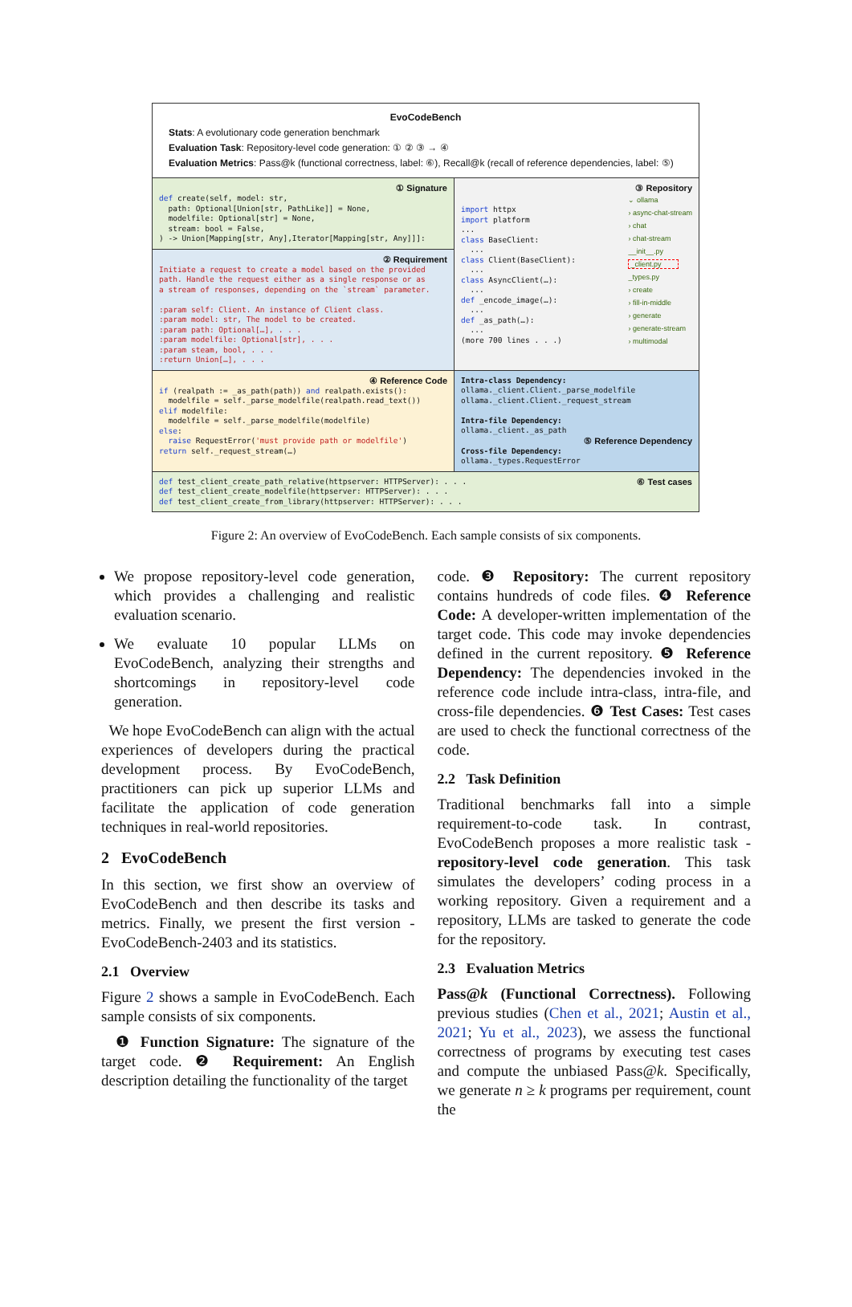EvoCodeBench
Stats: A evolutionary code generation benchmark
Evaluation Task: Repository-level code generation: ① ② ③ → ④
Evaluation Metrics: Pass@k (functional correctness, label: ⑥), Recall@k (recall of reference dependencies, label: ⑤)
① Signature
def create(self, model: str,
  path: Optional[Union[str, PathLike]] = None,
  modelfile: Optional[str] = None,
  stream: bool = False,
) -> Union[Mapping[str, Any],Iterator[Mapping[str, Any]]]:
② Requirement
Initiate a request to create a model based on the provided
path. Handle the request either as a single response or as
a stream of responses, depending on the `stream` parameter.

:param self: Client. An instance of Client class.
:param model: str, The model to be created.
:param path: Optional[…], . . .
:param modelfile: Optional[str], . . .
:param steam, bool, . . .
:return Union[…], . . .
③ Repository
import httpx
import platform
...
class BaseClient:
  ...
class Client(BaseClient):
  ...
class AsyncClient(…):
  ...
def _encode_image(…):
  ...
def _as_path(…):
  ...
(more 700 lines . . .)
⌄ ollama
› async-chat-stream
› chat
› chat-stream
__init__.py
_client.py
_types.py
› create
› fill-in-middle
› generate
› generate-stream
› multimodal
④ Reference Code
if (realpath := _as_path(path)) and realpath.exists():
  modelfile = self._parse_modelfile(realpath.read_text())
elif modelfile:
  modelfile = self._parse_modelfile(modelfile)
else:
  raise RequestError('must provide path or modelfile')
return self._request_stream(…)
Intra-class Dependency:
ollama._client.Client._parse_modelfile
ollama._client.Client._request_stream

Intra-file Dependency:
ollama._client._as_path
⑤ Reference Dependency
Cross-file Dependency:
ollama._types.RequestError
def test_client_create_path_relative(httpserver: HTTPServer): . . .
def test_client_create_modelfile(httpserver: HTTPServer): . . .
def test_client_create_from_library(httpserver: HTTPServer): . . .
⑥ Test cases
Figure 2: An overview of EvoCodeBench. Each sample consists of six components.
We propose repository-level code generation, which provides a challenging and realistic evaluation scenario.
We evaluate 10 popular LLMs on EvoCodeBench, analyzing their strengths and shortcomings in repository-level code generation.
We hope EvoCodeBench can align with the actual experiences of developers during the practical development process. By EvoCodeBench, practitioners can pick up superior LLMs and facilitate the application of code generation techniques in real-world repositories.
2 EvoCodeBench
In this section, we first show an overview of EvoCodeBench and then describe its tasks and metrics. Finally, we present the first version - EvoCodeBench-2403 and its statistics.
2.1 Overview
Figure 2 shows a sample in EvoCodeBench. Each sample consists of six components.
❶ Function Signature: The signature of the target code. ❷ Requirement: An English description detailing the functionality of the target
code. ❸ Repository: The current repository contains hundreds of code files. ❹ Reference Code: A developer-written implementation of the target code. This code may invoke dependencies defined in the current repository. ❺ Reference Dependency: The dependencies invoked in the reference code include intra-class, intra-file, and cross-file dependencies. ❻ Test Cases: Test cases are used to check the functional correctness of the code.
2.2 Task Definition
Traditional benchmarks fall into a simple requirement-to-code task. In contrast, EvoCodeBench proposes a more realistic task - repository-level code generation. This task simulates the developers’ coding process in a working repository. Given a requirement and a repository, LLMs are tasked to generate the code for the repository.
2.3 Evaluation Metrics
Pass@k (Functional Correctness). Following previous studies (Chen et al., 2021; Austin et al., 2021; Yu et al., 2023), we assess the functional correctness of programs by executing test cases and compute the unbiased Pass@k. Specifically, we generate n ≥ k programs per requirement, count the